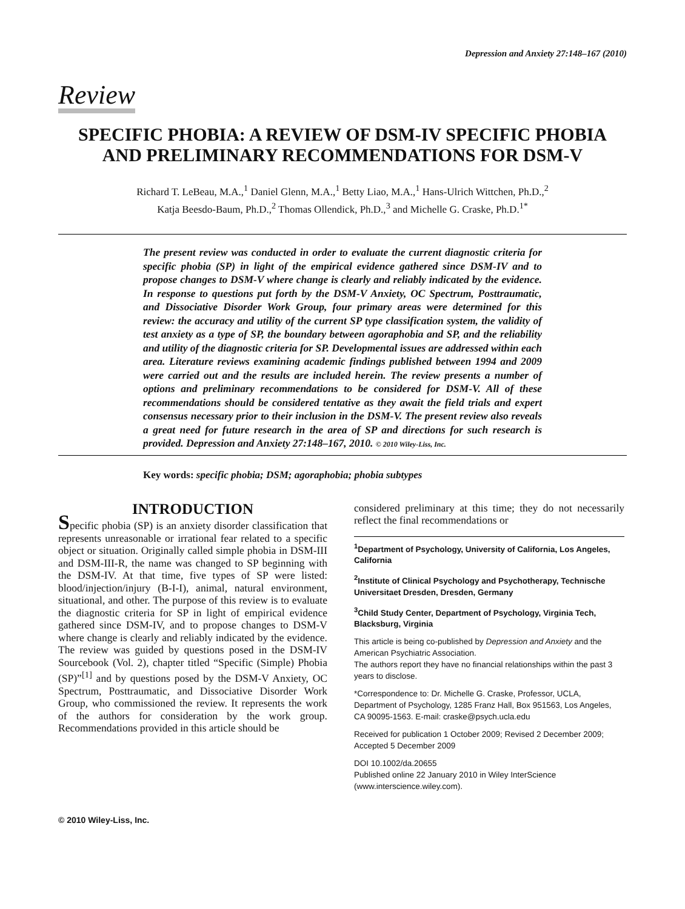Depression and Anxiety 27:148–167 (2010)
Review
SPECIFIC PHOBIA: A REVIEW OF DSM-IV SPECIFIC PHOBIA AND PRELIMINARY RECOMMENDATIONS FOR DSM-V
Richard T. LeBeau, M.A.,<sup>1</sup> Daniel Glenn, M.A.,<sup>1</sup> Betty Liao, M.A.,<sup>1</sup> Hans-Ulrich Wittchen, Ph.D.,<sup>2</sup>
Katja Beesdo-Baum, Ph.D.,<sup>2</sup> Thomas Ollendick, Ph.D.,<sup>3</sup> and Michelle G. Craske, Ph.D.<sup>1*</sup>
The present review was conducted in order to evaluate the current diagnostic criteria for specific phobia (SP) in light of the empirical evidence gathered since DSM-IV and to propose changes to DSM-V where change is clearly and reliably indicated by the evidence. In response to questions put forth by the DSM-V Anxiety, OC Spectrum, Posttraumatic, and Dissociative Disorder Work Group, four primary areas were determined for this review: the accuracy and utility of the current SP type classification system, the validity of test anxiety as a type of SP, the boundary between agoraphobia and SP, and the reliability and utility of the diagnostic criteria for SP. Developmental issues are addressed within each area. Literature reviews examining academic findings published between 1994 and 2009 were carried out and the results are included herein. The review presents a number of options and preliminary recommendations to be considered for DSM-V. All of these recommendations should be considered tentative as they await the field trials and expert consensus necessary prior to their inclusion in the DSM-V. The present review also reveals a great need for future research in the area of SP and directions for such research is provided. Depression and Anxiety 27:148–167, 2010. © 2010 Wiley-Liss, Inc.
Key words: specific phobia; DSM; agoraphobia; phobia subtypes
INTRODUCTION
Specific phobia (SP) is an anxiety disorder classification that represents unreasonable or irrational fear related to a specific object or situation. Originally called simple phobia in DSM-III and DSM-III-R, the name was changed to SP beginning with the DSM-IV. At that time, five types of SP were listed: blood/injection/injury (B-I-I), animal, natural environment, situational, and other. The purpose of this review is to evaluate the diagnostic criteria for SP in light of empirical evidence gathered since DSM-IV, and to propose changes to DSM-V where change is clearly and reliably indicated by the evidence. The review was guided by questions posed in the DSM-IV Sourcebook (Vol. 2), chapter titled “Specific (Simple) Phobia (SP)”<sup>[1]</sup> and by questions posed by the DSM-V Anxiety, OC Spectrum, Posttraumatic, and Dissociative Disorder Work Group, who commissioned the review. It represents the work of the authors for consideration by the work group. Recommendations provided in this article should be
considered preliminary at this time; they do not necessarily reflect the final recommendations or
<sup>1</sup> Department of Psychology, University of California, Los Angeles, California
<sup>2</sup> Institute of Clinical Psychology and Psychotherapy, Technische Universitaet Dresden, Dresden, Germany
<sup>3</sup> Child Study Center, Department of Psychology, Virginia Tech, Blacksburg, Virginia
This article is being co-published by Depression and Anxiety and the American Psychiatric Association.
The authors report they have no financial relationships within the past 3 years to disclose.
*Correspondence to: Dr. Michelle G. Craske, Professor, UCLA, Department of Psychology, 1285 Franz Hall, Box 951563, Los Angeles, CA 90095-1563. E-mail: craske@psych.ucla.edu
Received for publication 1 October 2009; Revised 2 December 2009; Accepted 5 December 2009
DOI 10.1002/da.20655
Published online 22 January 2010 in Wiley InterScience (www.interscience.wiley.com).
© 2010 Wiley-Liss, Inc.